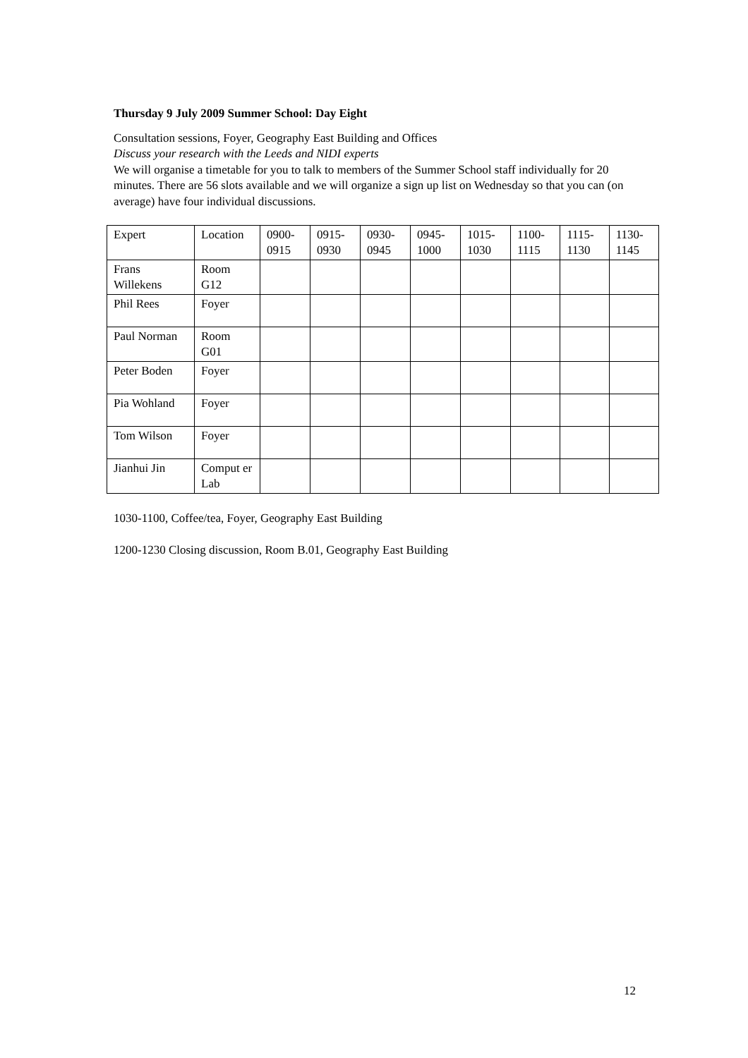Thursday 9 July 2009 Summer School: Day Eight
Consultation sessions, Foyer, Geography East Building and Offices
Discuss your research with the Leeds and NIDI experts
We will organise a timetable for you to talk to members of the Summer School staff individually for 20 minutes. There are 56 slots available and we will organize a sign up list on Wednesday so that you can (on average) have four individual discussions.
| Expert | Location | 0900- 0915 | 0915- 0930 | 0930- 0945 | 0945- 1000 | 1015- 1030 | 1100- 1115 | 1115- 1130 | 1130- 1145 |
| Frans Willekens | Room G12 | | | | | | | | |
| Phil Rees | Foyer | | | | | | | | |
| Paul Norman | Room G01 | | | | | | | | |
| Peter Boden | Foyer | | | | | | | | |
| Pia Wohland | Foyer | | | | | | | | |
| Tom Wilson | Foyer | | | | | | | | |
| Jianhui Jin | Comput er Lab | | | | | | | | |
1030-1100, Coffee/tea, Foyer, Geography East Building
1200-1230 Closing discussion, Room B.01, Geography East Building
12